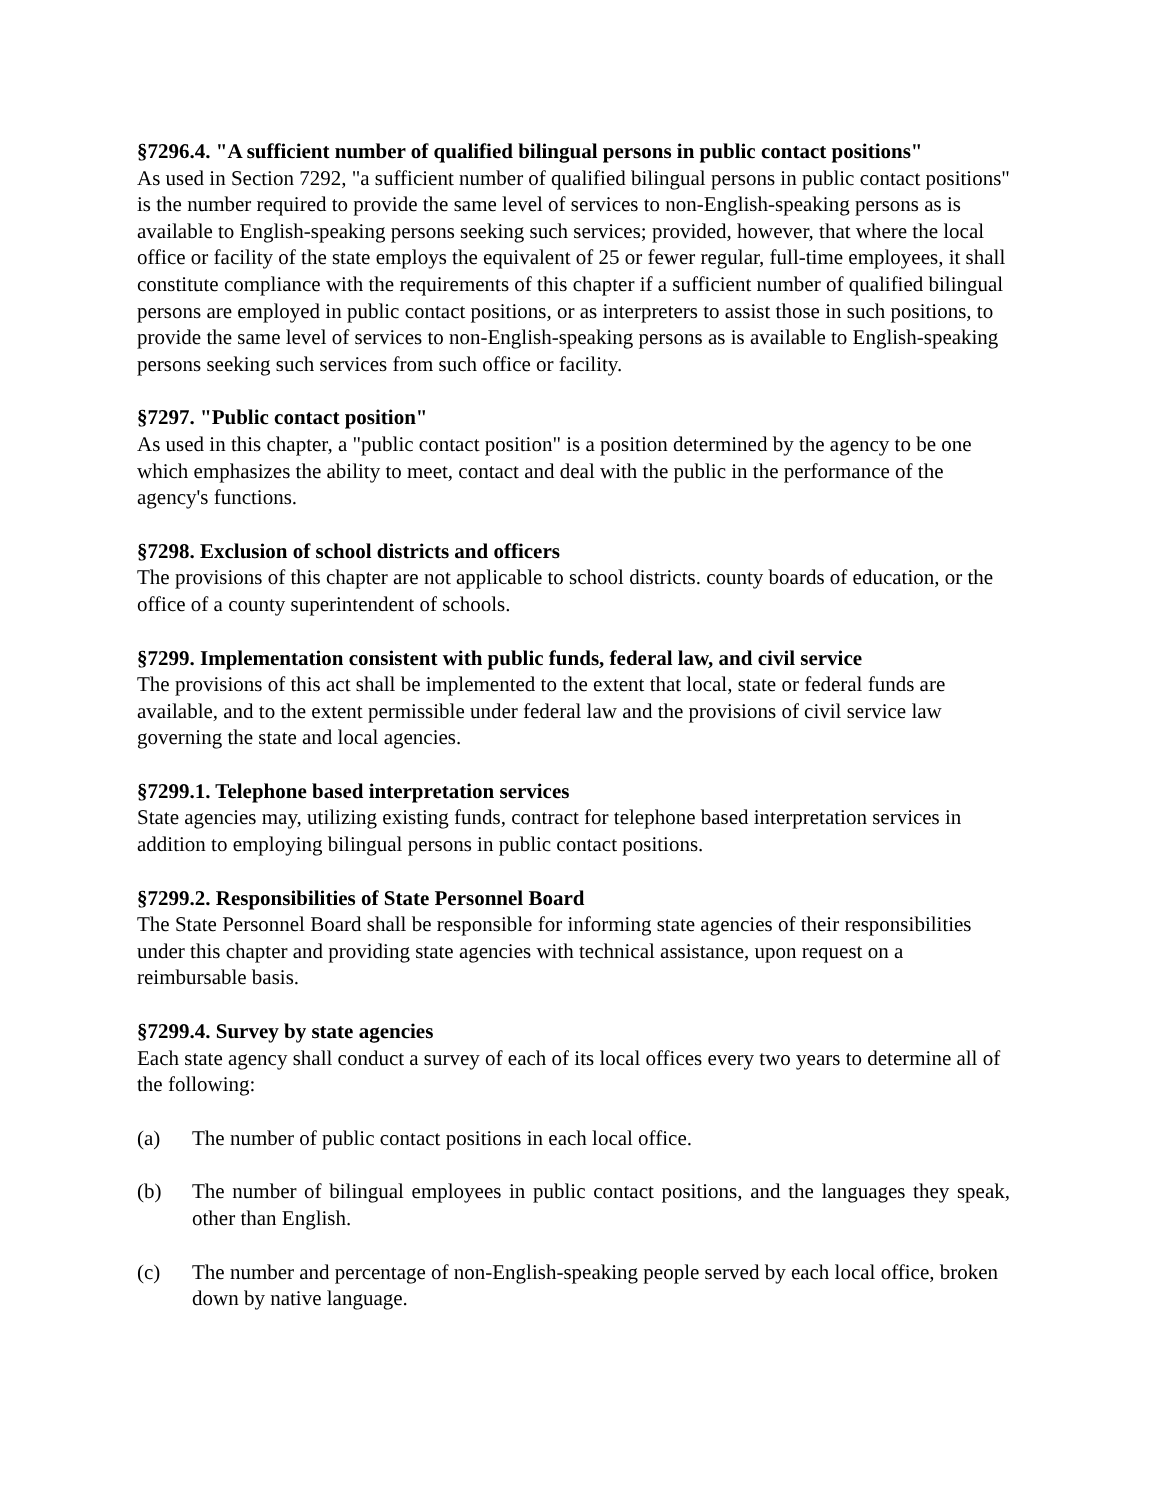§7296.4. "A sufficient number of qualified bilingual persons in public contact positions"
As used in Section 7292, "a sufficient number of qualified bilingual persons in public contact positions" is the number required to provide the same level of services to non-English-speaking persons as is available to English-speaking persons seeking such services; provided, however, that where the local office or facility of the state employs the equivalent of 25 or fewer regular, full-time employees, it shall constitute compliance with the requirements of this chapter if a sufficient number of qualified bilingual persons are employed in public contact positions, or as interpreters to assist those in such positions, to provide the same level of services to non-English-speaking persons as is available to English-speaking persons seeking such services from such office or facility.
§7297. "Public contact position"
As used in this chapter, a "public contact position" is a position determined by the agency to be one which emphasizes the ability to meet, contact and deal with the public in the performance of the agency's functions.
§7298. Exclusion of school districts and officers
The provisions of this chapter are not applicable to school districts. county boards of education, or the office of a county superintendent of schools.
§7299. Implementation consistent with public funds, federal law, and civil service
The provisions of this act shall be implemented to the extent that local, state or federal funds are available, and to the extent permissible under federal law and the provisions of civil service law governing the state and local agencies.
§7299.1. Telephone based interpretation services
State agencies may, utilizing existing funds, contract for telephone based interpretation services in addition to employing bilingual persons in public contact positions.
§7299.2. Responsibilities of State Personnel Board
The State Personnel Board shall be responsible for informing state agencies of their responsibilities under this chapter and providing state agencies with technical assistance, upon request on a reimbursable basis.
§7299.4. Survey by state agencies
Each state agency shall conduct a survey of each of its local offices every two years to determine all of the following:
(a) The number of public contact positions in each local office.
(b) The number of bilingual employees in public contact positions, and the languages they speak, other than English.
(c) The number and percentage of non-English-speaking people served by each local office, broken down by native language.